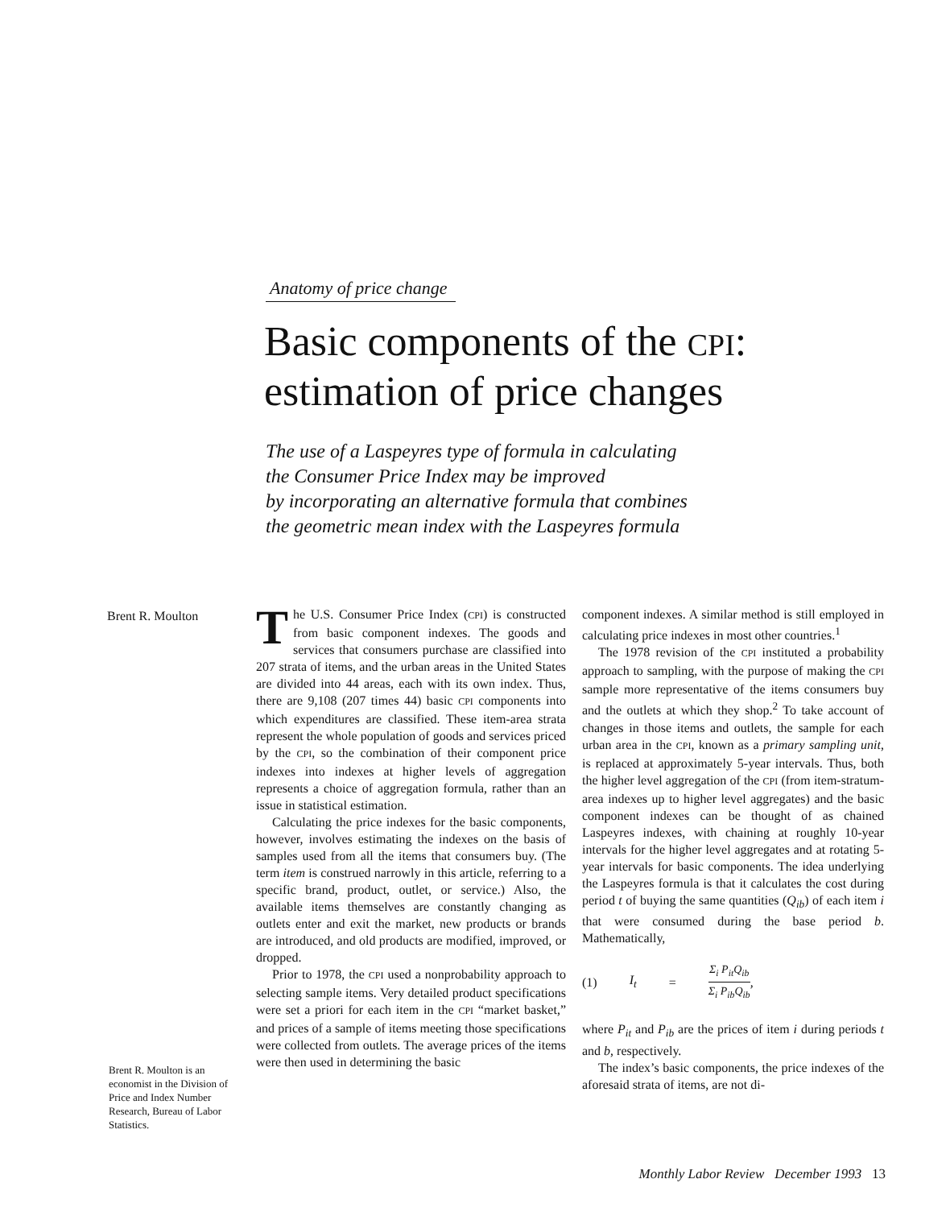Anatomy of price change
Basic components of the CPI:
estimation of price changes
The use of a Laspeyres type of formula in calculating
the Consumer Price Index may be improved
by incorporating an alternative formula that combines
the geometric mean index with the Laspeyres formula
Brent R. Moulton
Brent R. Moulton is an economist in the Division of Price and Index Number Research, Bureau of Labor Statistics.
The U.S. Consumer Price Index (CPI) is constructed from basic component indexes. The goods and services that consumers purchase are classified into 207 strata of items, and the urban areas in the United States are divided into 44 areas, each with its own index. Thus, there are 9,108 (207 times 44) basic CPI components into which expenditures are classified. These item-area strata represent the whole population of goods and services priced by the CPI, so the combination of their component price indexes into indexes at higher levels of aggregation represents a choice of aggregation formula, rather than an issue in statistical estimation.
Calculating the price indexes for the basic components, however, involves estimating the indexes on the basis of samples used from all the items that consumers buy. (The term item is construed narrowly in this article, referring to a specific brand, product, outlet, or service.) Also, the available items themselves are constantly changing as outlets enter and exit the market, new products or brands are introduced, and old products are modified, improved, or dropped.
Prior to 1978, the CPI used a nonprobability approach to selecting sample items. Very detailed product specifications were set a priori for each item in the CPI “market basket,” and prices of a sample of items meeting those specifications were collected from outlets. The average prices of the items were then used in determining the basic
component indexes. A similar method is still employed in calculating price indexes in most other countries.<sup>1</sup>
The 1978 revision of the CPI instituted a probability approach to sampling, with the purpose of making the CPI sample more representative of the items consumers buy and the outlets at which they shop.<sup>2</sup> To take account of changes in those items and outlets, the sample for each urban area in the CPI, known as a primary sampling unit, is replaced at approximately 5-year intervals. Thus, both the higher level aggregation of the CPI (from item-stratum-area indexes up to higher level aggregates) and the basic component indexes can be thought of as chained Laspeyres indexes, with chaining at roughly 10-year intervals for the higher level aggregates and at rotating 5-year intervals for basic components. The idea underlying the Laspeyres formula is that it calculates the cost during period t of buying the same quantities (Q<sub>ib</sub>) of each item i that were consumed during the base period b. Mathematically,
(1) I<sub>t</sub> =
Σ<sub>i</sub> P<sub>it</sub>Q<sub>ib</sub>
Σ<sub>i</sub> P<sub>ib</sub>Q<sub>ib</sub>
,
where P<sub>it</sub> and P<sub>ib</sub> are the prices of item i during periods t and b, respectively.
The index’s basic components, the price indexes of the aforesaid strata of items, are not di-
Monthly Labor Review December 1993 13